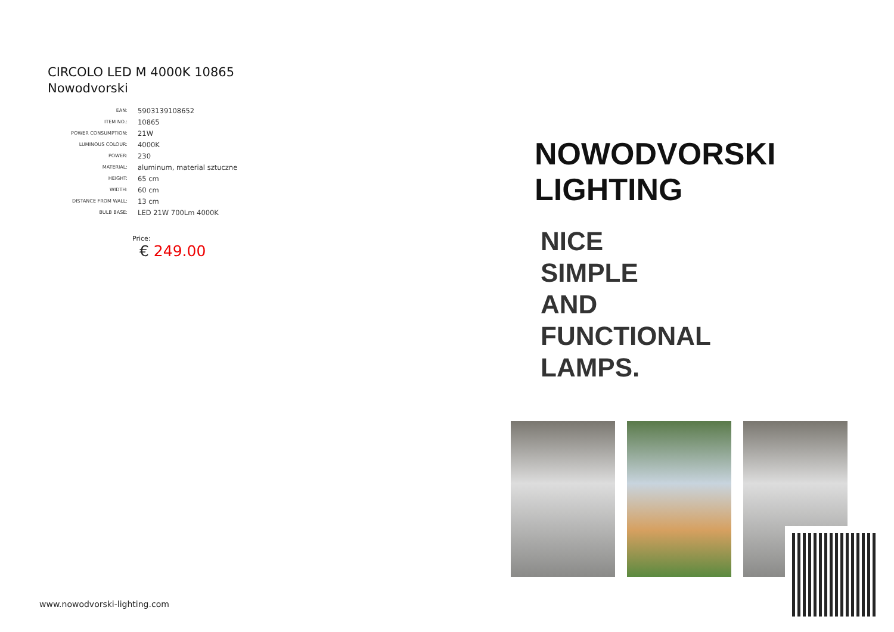CIRCOLO LED M 4000K 10865
Nowodvorski
| EAN: | 5903139108652 |
| ITEM NO.: | 10865 |
| POWER CONSUMPTION: | 21W |
| LUMINOUS COLOUR: | 4000K |
| POWER: | 230 |
| MATERIAL: | aluminum, material sztuczne |
| HEIGHT: | 65 cm |
| WIDTH: | 60 cm |
| DISTANCE FROM WALL: | 13 cm |
| BULB BASE: | LED 21W 700Lm 4000K |
Price:
€ 249.00
www.nowodvorski-lighting.com
NOWODVORSKI
LIGHTING
NICE
SIMPLE
AND
FUNCTIONAL
LAMPS.